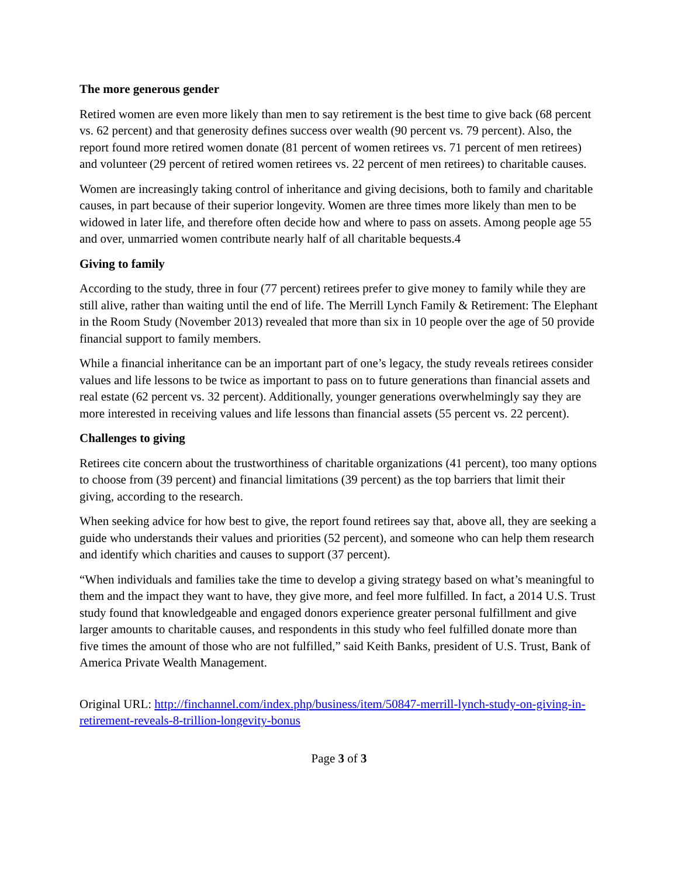The more generous gender
Retired women are even more likely than men to say retirement is the best time to give back (68 percent vs. 62 percent) and that generosity defines success over wealth (90 percent vs. 79 percent). Also, the report found more retired women donate (81 percent of women retirees vs. 71 percent of men retirees) and volunteer (29 percent of retired women retirees vs. 22 percent of men retirees) to charitable causes.
Women are increasingly taking control of inheritance and giving decisions, both to family and charitable causes, in part because of their superior longevity. Women are three times more likely than men to be widowed in later life, and therefore often decide how and where to pass on assets. Among people age 55 and over, unmarried women contribute nearly half of all charitable bequests.4
Giving to family
According to the study, three in four (77 percent) retirees prefer to give money to family while they are still alive, rather than waiting until the end of life. The Merrill Lynch Family & Retirement: The Elephant in the Room Study (November 2013) revealed that more than six in 10 people over the age of 50 provide financial support to family members.
While a financial inheritance can be an important part of one’s legacy, the study reveals retirees consider values and life lessons to be twice as important to pass on to future generations than financial assets and real estate (62 percent vs. 32 percent). Additionally, younger generations overwhelmingly say they are more interested in receiving values and life lessons than financial assets (55 percent vs. 22 percent).
Challenges to giving
Retirees cite concern about the trustworthiness of charitable organizations (41 percent), too many options to choose from (39 percent) and financial limitations (39 percent) as the top barriers that limit their giving, according to the research.
When seeking advice for how best to give, the report found retirees say that, above all, they are seeking a guide who understands their values and priorities (52 percent), and someone who can help them research and identify which charities and causes to support (37 percent).
“When individuals and families take the time to develop a giving strategy based on what’s meaningful to them and the impact they want to have, they give more, and feel more fulfilled. In fact, a 2014 U.S. Trust study found that knowledgeable and engaged donors experience greater personal fulfillment and give larger amounts to charitable causes, and respondents in this study who feel fulfilled donate more than five times the amount of those who are not fulfilled,” said Keith Banks, president of U.S. Trust, Bank of America Private Wealth Management.
Original URL: http://finchannel.com/index.php/business/item/50847-merrill-lynch-study-on-giving-in-retirement-reveals-8-trillion-longevity-bonus
Page 3 of 3